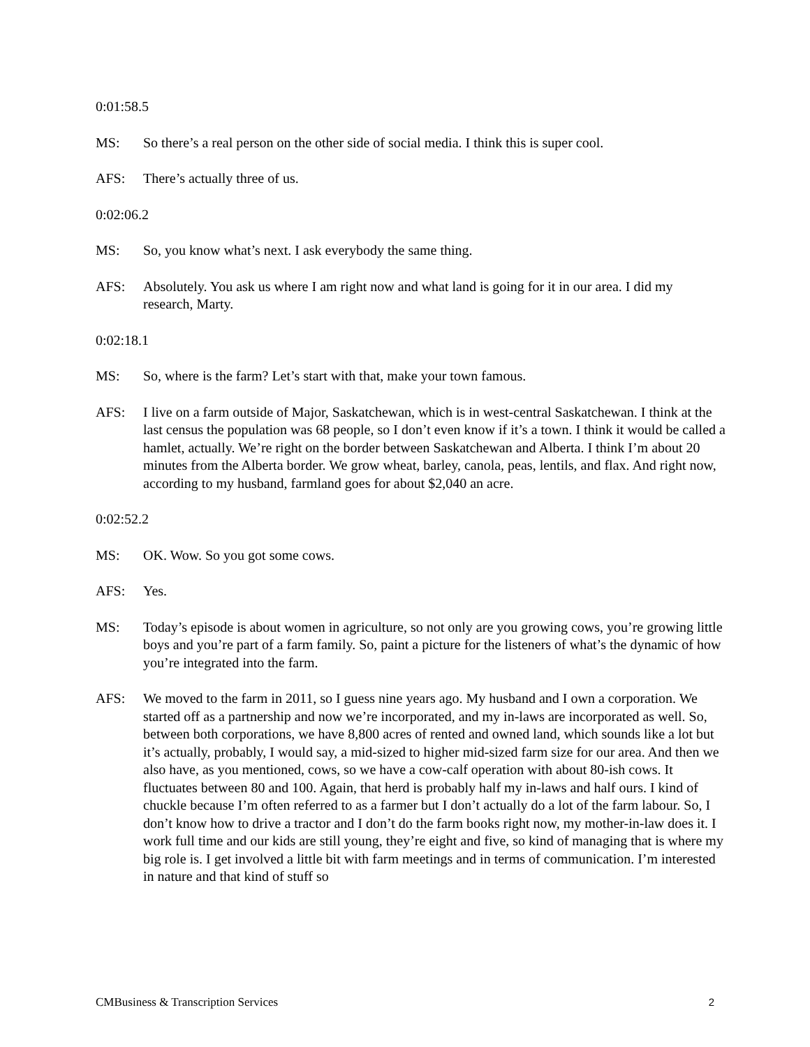0:01:58.5
MS: So there’s a real person on the other side of social media. I think this is super cool.
AFS: There’s actually three of us.
0:02:06.2
MS: So, you know what’s next. I ask everybody the same thing.
AFS: Absolutely. You ask us where I am right now and what land is going for it in our area. I did my research, Marty.
0:02:18.1
MS: So, where is the farm? Let’s start with that, make your town famous.
AFS: I live on a farm outside of Major, Saskatchewan, which is in west-central Saskatchewan. I think at the last census the population was 68 people, so I don’t even know if it’s a town. I think it would be called a hamlet, actually. We’re right on the border between Saskatchewan and Alberta. I think I’m about 20 minutes from the Alberta border. We grow wheat, barley, canola, peas, lentils, and flax. And right now, according to my husband, farmland goes for about $2,040 an acre.
0:02:52.2
MS: OK. Wow. So you got some cows.
AFS: Yes.
MS: Today’s episode is about women in agriculture, so not only are you growing cows, you’re growing little boys and you’re part of a farm family. So, paint a picture for the listeners of what’s the dynamic of how you’re integrated into the farm.
AFS: We moved to the farm in 2011, so I guess nine years ago. My husband and I own a corporation. We started off as a partnership and now we’re incorporated, and my in-laws are incorporated as well. So, between both corporations, we have 8,800 acres of rented and owned land, which sounds like a lot but it’s actually, probably, I would say, a mid-sized to higher mid-sized farm size for our area. And then we also have, as you mentioned, cows, so we have a cow-calf operation with about 80-ish cows. It fluctuates between 80 and 100. Again, that herd is probably half my in-laws and half ours. I kind of chuckle because I’m often referred to as a farmer but I don’t actually do a lot of the farm labour. So, I don’t know how to drive a tractor and I don’t do the farm books right now, my mother-in-law does it. I work full time and our kids are still young, they’re eight and five, so kind of managing that is where my big role is. I get involved a little bit with farm meetings and in terms of communication. I’m interested in nature and that kind of stuff so
CMBusiness & Transcription Services 2